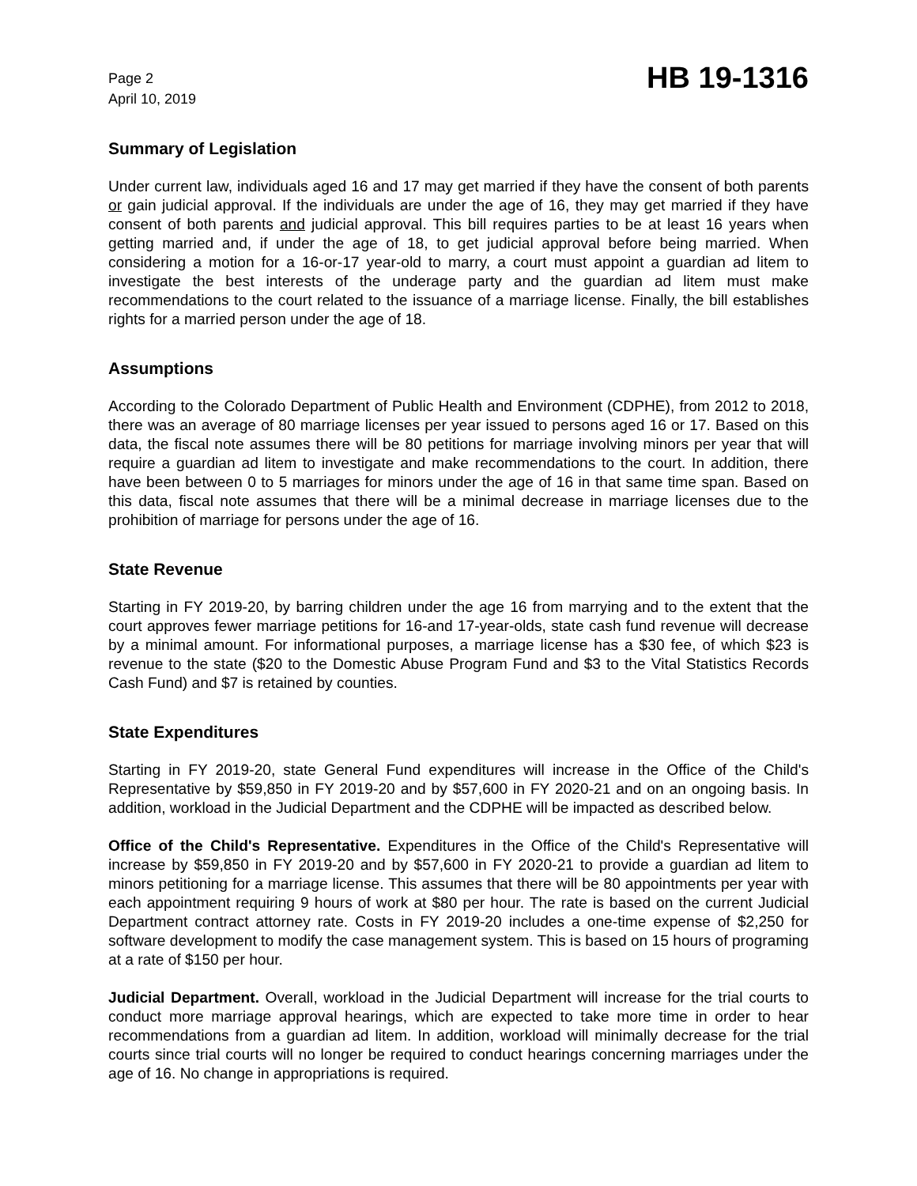Page 2
April 10, 2019
HB 19-1316
Summary of Legislation
Under current law, individuals aged 16 and 17 may get married if they have the consent of both parents or gain judicial approval. If the individuals are under the age of 16, they may get married if they have consent of both parents and judicial approval. This bill requires parties to be at least 16 years when getting married and, if under the age of 18, to get judicial approval before being married. When considering a motion for a 16-or-17 year-old to marry, a court must appoint a guardian ad litem to investigate the best interests of the underage party and the guardian ad litem must make recommendations to the court related to the issuance of a marriage license. Finally, the bill establishes rights for a married person under the age of 18.
Assumptions
According to the Colorado Department of Public Health and Environment (CDPHE), from 2012 to 2018, there was an average of 80 marriage licenses per year issued to persons aged 16 or 17. Based on this data, the fiscal note assumes there will be 80 petitions for marriage involving minors per year that will require a guardian ad litem to investigate and make recommendations to the court. In addition, there have been between 0 to 5 marriages for minors under the age of 16 in that same time span. Based on this data, fiscal note assumes that there will be a minimal decrease in marriage licenses due to the prohibition of marriage for persons under the age of 16.
State Revenue
Starting in FY 2019-20, by barring children under the age 16 from marrying and to the extent that the court approves fewer marriage petitions for 16-and 17-year-olds, state cash fund revenue will decrease by a minimal amount. For informational purposes, a marriage license has a $30 fee, of which $23 is revenue to the state ($20 to the Domestic Abuse Program Fund and $3 to the Vital Statistics Records Cash Fund) and $7 is retained by counties.
State Expenditures
Starting in FY 2019-20, state General Fund expenditures will increase in the Office of the Child's Representative by $59,850 in FY 2019-20 and by $57,600 in FY 2020-21 and on an ongoing basis. In addition, workload in the Judicial Department and the CDPHE will be impacted as described below.
Office of the Child's Representative. Expenditures in the Office of the Child's Representative will increase by $59,850 in FY 2019-20 and by $57,600 in FY 2020-21 to provide a guardian ad litem to minors petitioning for a marriage license. This assumes that there will be 80 appointments per year with each appointment requiring 9 hours of work at $80 per hour. The rate is based on the current Judicial Department contract attorney rate. Costs in FY 2019-20 includes a one-time expense of $2,250 for software development to modify the case management system. This is based on 15 hours of programing at a rate of $150 per hour.
Judicial Department. Overall, workload in the Judicial Department will increase for the trial courts to conduct more marriage approval hearings, which are expected to take more time in order to hear recommendations from a guardian ad litem. In addition, workload will minimally decrease for the trial courts since trial courts will no longer be required to conduct hearings concerning marriages under the age of 16. No change in appropriations is required.